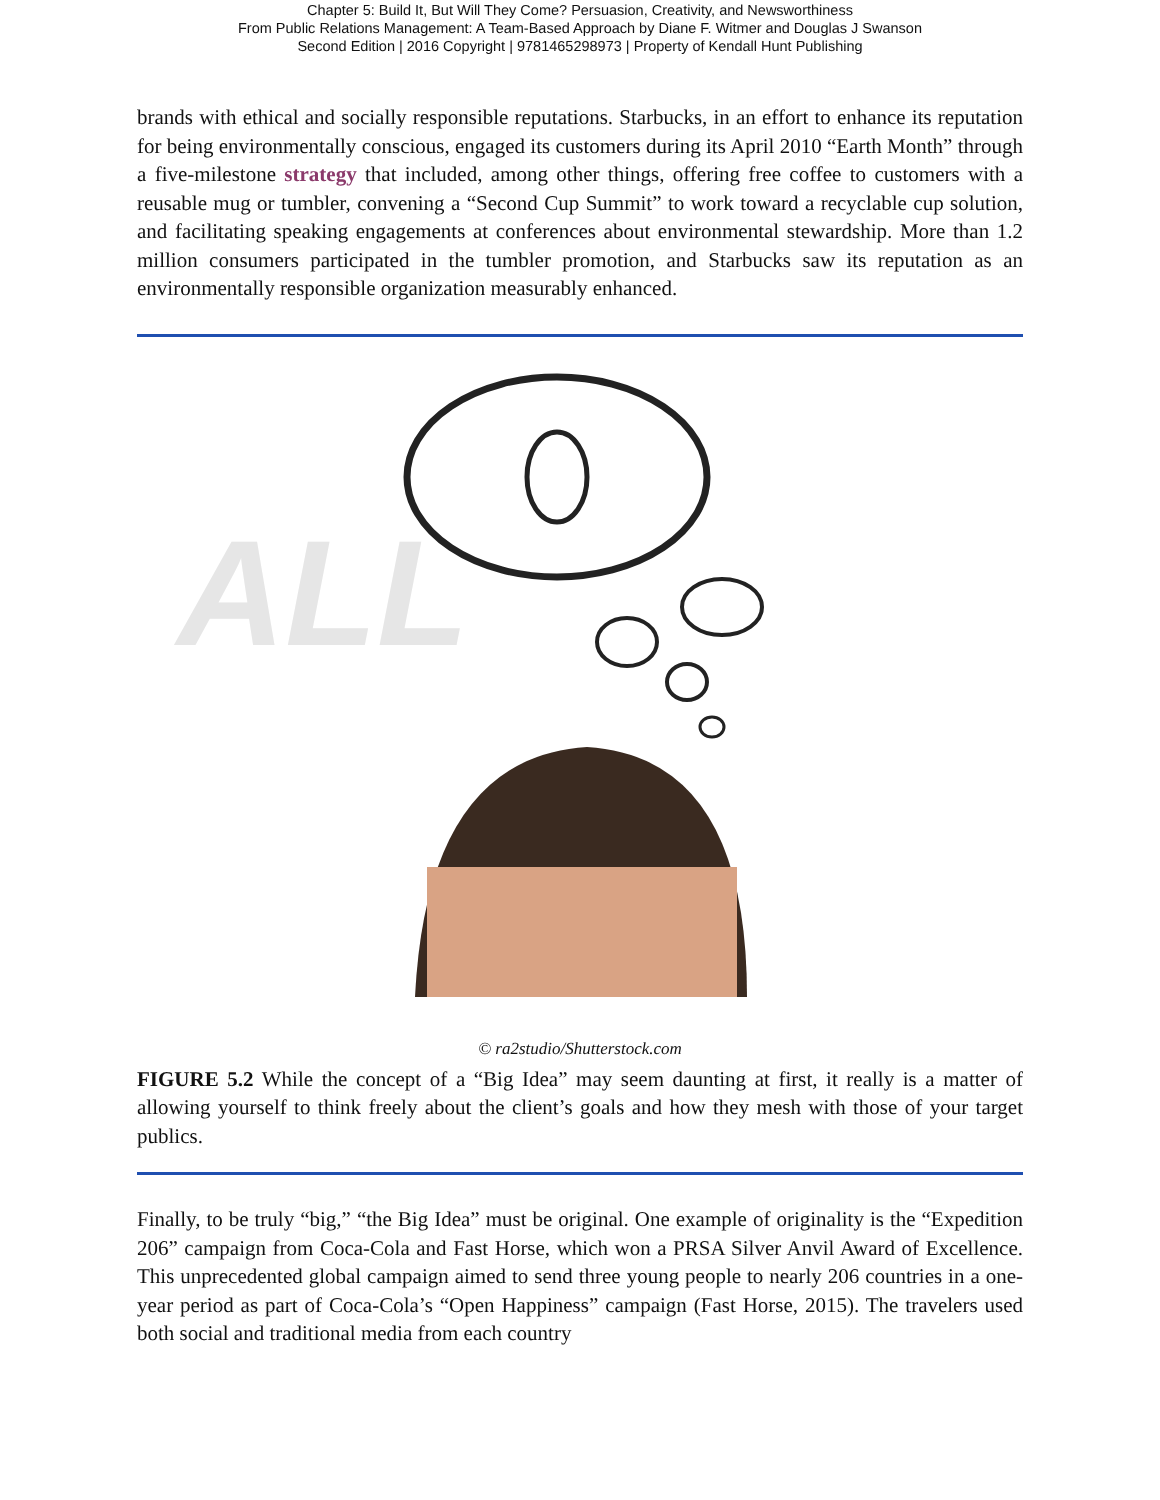Chapter 5: Build It, But Will They Come? Persuasion, Creativity, and Newsworthiness
From Public Relations Management: A Team-Based Approach by Diane F. Witmer and Douglas J Swanson
Second Edition | 2016 Copyright | 9781465298973 | Property of Kendall Hunt Publishing
brands with ethical and socially responsible reputations. Starbucks, in an effort to enhance its reputation for being environmentally conscious, engaged its customers during its April 2010 “Earth Month” through a five-milestone strategy that included, among other things, offering free coffee to customers with a reusable mug or tumbler, convening a “Second Cup Summit” to work toward a recyclable cup solution, and facilitating speaking engagements at conferences about environmental stewardship. More than 1.2 million consumers participated in the tumbler promotion, and Starbucks saw its reputation as an environmentally responsible organization measurably enhanced.
ALL
© ra2studio/Shutterstock.com
FIGURE 5.2 While the concept of a “Big Idea” may seem daunting at first, it really is a matter of allowing yourself to think freely about the client’s goals and how they mesh with those of your target publics.
Finally, to be truly “big,” “the Big Idea” must be original. One example of originality is the “Expedition 206” campaign from Coca-Cola and Fast Horse, which won a PRSA Silver Anvil Award of Excellence. This unprecedented global campaign aimed to send three young people to nearly 206 countries in a one-year period as part of Coca-Cola’s “Open Happiness” campaign (Fast Horse, 2015). The travelers used both social and traditional media from each country